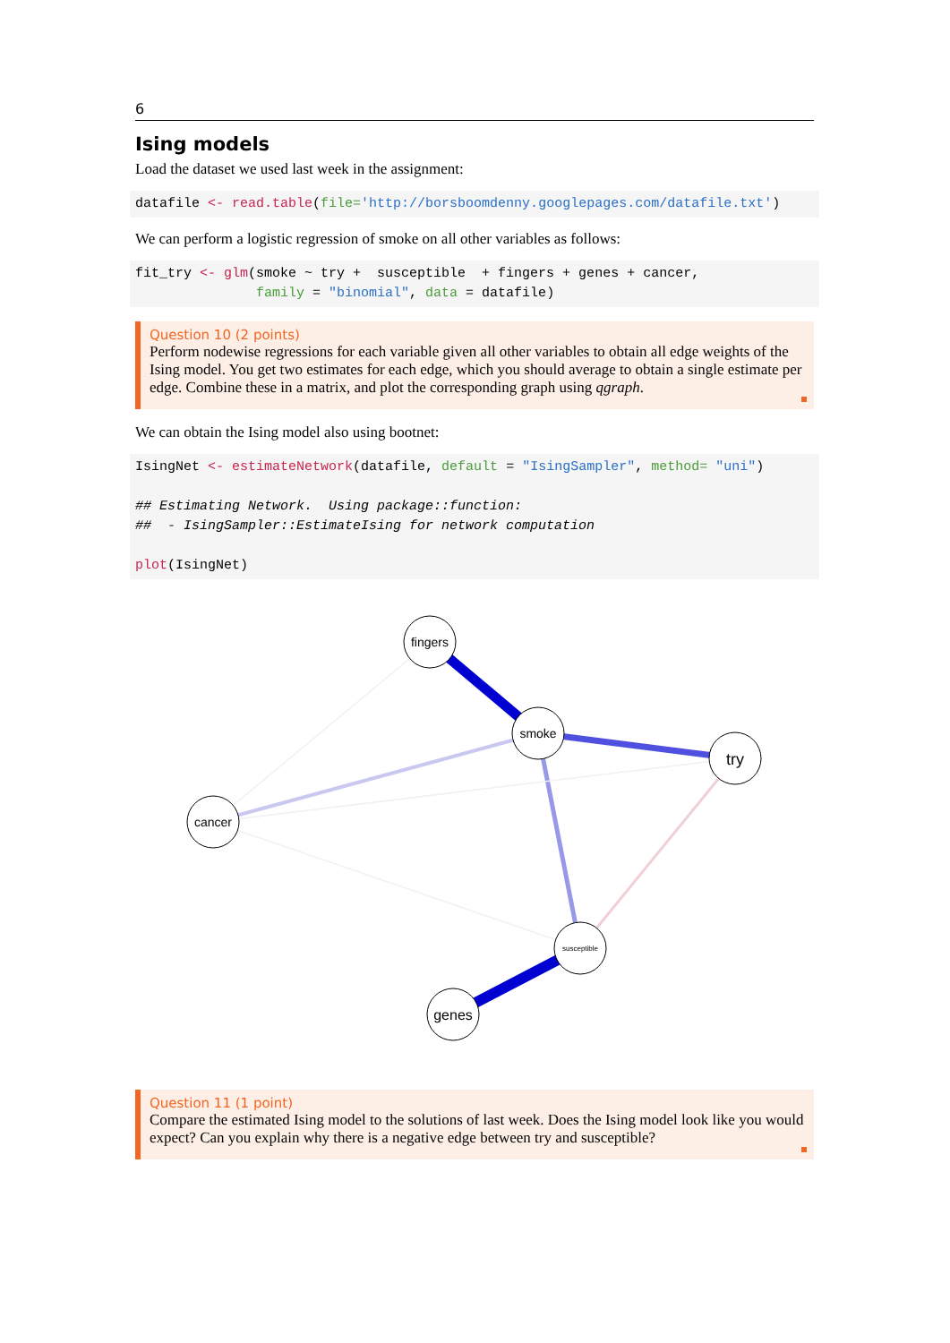6
Ising models
Load the dataset we used last week in the assignment:
datafile <- read.table(file='http://borsboomdenny.googlepages.com/datafile.txt')
We can perform a logistic regression of smoke on all other variables as follows:
fit_try <- glm(smoke ~ try +  susceptible  + fingers + genes + cancer,
               family = "binomial", data = datafile)
Question 10 (2 points)
Perform nodewise regressions for each variable given all other variables to obtain all edge weights of the Ising model. You get two estimates for each edge, which you should average to obtain a single estimate per edge. Combine these in a matrix, and plot the corresponding graph using qgraph.
We can obtain the Ising model also using bootnet:
IsingNet <- estimateNetwork(datafile, default = "IsingSampler", method= "uni")

## Estimating Network.  Using package::function:
##  - IsingSampler::EstimateIsing for network computation

plot(IsingNet)
fingers
smoke
try
cancer
susceptible
genes
Question 11 (1 point)
Compare the estimated Ising model to the solutions of last week. Does the Ising model look like you would expect? Can you explain why there is a negative edge between try and susceptible?